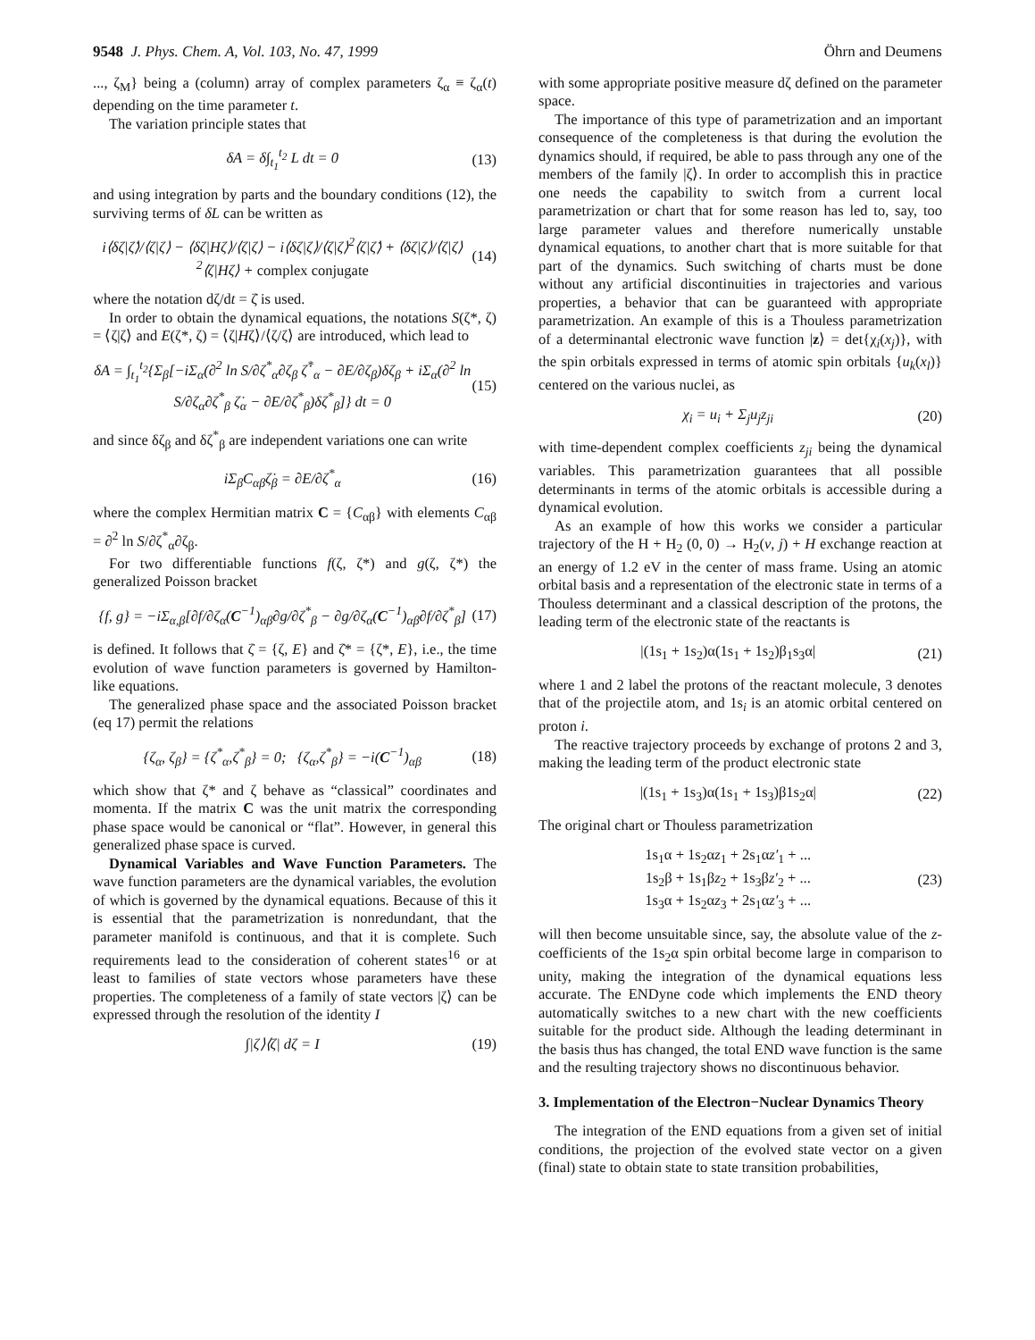9548 J. Phys. Chem. A, Vol. 103, No. 47, 1999 Öhrn and Deumens
..., ζ<sub>M</sub>} being a (column) array of complex parameters ζ<sub>α</sub> ≡ ζ<sub>α</sub>(t) depending on the time parameter t.
The variation principle states that
δA = δ∫<sub>t<sub>1</sub></sub><sup>t<sub>2</sub></sup> L dt = 0 (13)
and using integration by parts and the boundary conditions (12), the surviving terms of δL can be written as
i⟨δζ|ζ̇⟩/⟨ζ|ζ⟩ − ⟨δζ|Hζ⟩/⟨ζ|ζ⟩ − i⟨δζ|ζ⟩/⟨ζ|ζ⟩<sup>2</sup>⟨ζ|ζ̇⟩ + ⟨δζ|ζ⟩/⟨ζ|ζ⟩<sup>2</sup>⟨ζ|Hζ⟩ + complex conjugate (14)
where the notation dζ/dt = ζ̇ is used.
In order to obtain the dynamical equations, the notations S(ζ*, ζ) = ⟨ζ|ζ⟩ and E(ζ*, ζ) = ⟨ζ|Hζ⟩/⟨ζ/ζ⟩ are introduced, which lead to
δA = ∫<sub>t<sub>1</sub></sub><sup>t<sub>2</sub></sup>{Σ<sub>β</sub>[−iΣ<sub>α</sub>(∂<sup>2</sup> ln S/∂ζ<sup>*</sup><sub>α</sub>∂ζ<sub>β</sub> ζ̇<sup>*</sup><sub>α</sub> − ∂E/∂ζ<sub>β</sub>)δζ<sub>β</sub> + iΣ<sub>α</sub>(∂<sup>2</sup> ln S/∂ζ<sub>α</sub>∂ζ<sup>*</sup><sub>β</sub> ζ̇<sub>α</sub> − ∂E/∂ζ<sup>*</sup><sub>β</sub>)δζ<sup>*</sup><sub>β</sub>]} dt = 0 (15)
and since δζ<sub>β</sub> and δζ<sup>*</sup><sub>β</sub> are independent variations one can write
iΣ<sub>β</sub>C<sub>αβ</sub>ζ̇<sub>β</sub> = ∂E/∂ζ<sup>*</sup><sub>α</sub> (16)
where the complex Hermitian matrix C = {C<sub>αβ</sub>} with elements C<sub>αβ</sub> = ∂<sup>2</sup> ln S/∂ζ<sup>*</sup><sub>α</sub>∂ζ<sub>β</sub>.
For two differentiable functions f(ζ, ζ*) and g(ζ, ζ*) the generalized Poisson bracket
{f, g} = −iΣ<sub>α,β</sub>[∂f/∂ζ<sub>α</sub>(C<sup>−1</sup>)<sub>αβ</sub>∂g/∂ζ<sup>*</sup><sub>β</sub> − ∂g/∂ζ<sub>α</sub>(C<sup>−1</sup>)<sub>αβ</sub>∂f/∂ζ<sup>*</sup><sub>β</sub>] (17)
is defined. It follows that ζ̇ = {ζ, E} and ζ̇* = {ζ*, E}, i.e., the time evolution of wave function parameters is governed by Hamilton-like equations.
The generalized phase space and the associated Poisson bracket (eq 17) permit the relations
{ζ<sub>α</sub>, ζ<sub>β</sub>} = {ζ<sup>*</sup><sub>α</sub>,ζ<sup>*</sup><sub>β</sub>} = 0; {ζ<sub>α</sub>,ζ<sup>*</sup><sub>β</sub>} = −i(C<sup>−1</sup>)<sub>αβ</sub> (18)
which show that ζ* and ζ behave as “classical” coordinates and momenta. If the matrix C was the unit matrix the corresponding phase space would be canonical or “flat”. However, in general this generalized phase space is curved.
Dynamical Variables and Wave Function Parameters. The wave function parameters are the dynamical variables, the evolution of which is governed by the dynamical equations. Because of this it is essential that the parametrization is nonredundant, that the parameter manifold is continuous, and that it is complete. Such requirements lead to the consideration of coherent states<sup>16</sup> or at least to families of state vectors whose parameters have these properties. The completeness of a family of state vectors |ζ⟩ can be expressed through the resolution of the identity I
∫|ζ⟩⟨ζ| dζ = I (19)
with some appropriate positive measure dζ defined on the parameter space.
The importance of this type of parametrization and an important consequence of the completeness is that during the evolution the dynamics should, if required, be able to pass through any one of the members of the family |ζ⟩. In order to accomplish this in practice one needs the capability to switch from a current local parametrization or chart that for some reason has led to, say, too large parameter values and therefore numerically unstable dynamical equations, to another chart that is more suitable for that part of the dynamics. Such switching of charts must be done without any artificial discontinuities in trajectories and various properties, a behavior that can be guaranteed with appropriate parametrization. An example of this is a Thouless parametrization of a determinantal electronic wave function |z⟩ = det{χ<sub>i</sub>(x<sub>j</sub>)}, with the spin orbitals expressed in terms of atomic spin orbitals {u<sub>k</sub>(x<sub>l</sub>)} centered on the various nuclei, as
χ<sub>i</sub> = u<sub>i</sub> + Σ<sub>j</sub>u<sub>j</sub>z<sub>ji</sub> (20)
with time-dependent complex coefficients z<sub>ji</sub> being the dynamical variables. This parametrization guarantees that all possible determinants in terms of the atomic orbitals is accessible during a dynamical evolution.
As an example of how this works we consider a particular trajectory of the H + H<sub>2</sub> (0, 0) → H<sub>2</sub>(v, j) + H exchange reaction at an energy of 1.2 eV in the center of mass frame. Using an atomic orbital basis and a representation of the electronic state in terms of a Thouless determinant and a classical description of the protons, the leading term of the electronic state of the reactants is
|(1s<sub>1</sub> + 1s<sub>2</sub>)α(1s<sub>1</sub> + 1s<sub>2</sub>)β<sub>1</sub>s<sub>3</sub>α| (21)
where 1 and 2 label the protons of the reactant molecule, 3 denotes that of the projectile atom, and 1s<sub>i</sub> is an atomic orbital centered on proton i.
The reactive trajectory proceeds by exchange of protons 2 and 3, making the leading term of the product electronic state
|(1s<sub>1</sub> + 1s<sub>3</sub>)α(1s<sub>1</sub> + 1s<sub>3</sub>)β1s<sub>2</sub>α| (22)
The original chart or Thouless parametrization
1s<sub>1</sub>α + 1s<sub>2</sub>αz<sub>1</sub> + 2s<sub>1</sub>αz′<sub>1</sub> + ...
1s<sub>2</sub>β + 1s<sub>1</sub>βz<sub>2</sub> + 1s<sub>3</sub>βz′<sub>2</sub> + ...
1s<sub>3</sub>α + 1s<sub>2</sub>αz<sub>3</sub> + 2s<sub>1</sub>αz′<sub>3</sub> + ... (23)
will then become unsuitable since, say, the absolute value of the z-coefficients of the 1s<sub>2</sub>α spin orbital become large in comparison to unity, making the integration of the dynamical equations less accurate. The ENDyne code which implements the END theory automatically switches to a new chart with the new coefficients suitable for the product side. Although the leading determinant in the basis thus has changed, the total END wave function is the same and the resulting trajectory shows no discontinuous behavior.
3. Implementation of the Electron−Nuclear Dynamics Theory
The integration of the END equations from a given set of initial conditions, the projection of the evolved state vector on a given (final) state to obtain state to state transition probabilities,